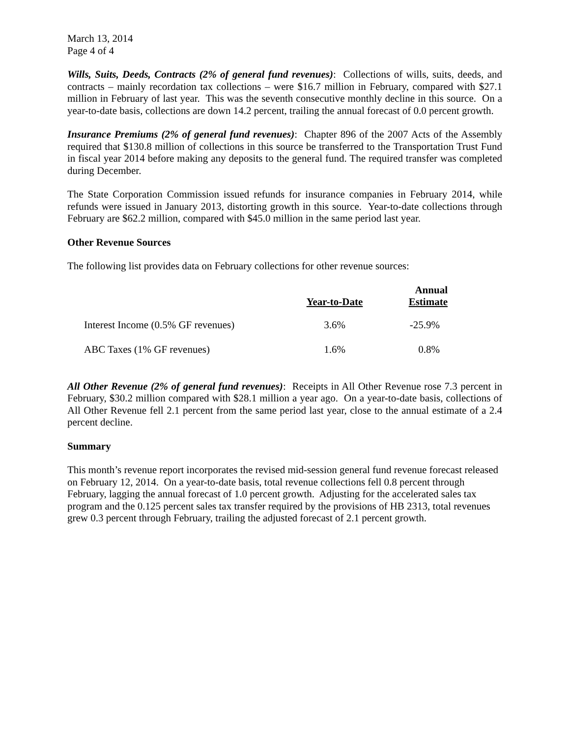March 13, 2014
Page 4 of 4
Wills, Suits, Deeds, Contracts (2% of general fund revenues): Collections of wills, suits, deeds, and contracts – mainly recordation tax collections – were $16.7 million in February, compared with $27.1 million in February of last year. This was the seventh consecutive monthly decline in this source. On a year-to-date basis, collections are down 14.2 percent, trailing the annual forecast of 0.0 percent growth.
Insurance Premiums (2% of general fund revenues): Chapter 896 of the 2007 Acts of the Assembly required that $130.8 million of collections in this source be transferred to the Transportation Trust Fund in fiscal year 2014 before making any deposits to the general fund. The required transfer was completed during December.
The State Corporation Commission issued refunds for insurance companies in February 2014, while refunds were issued in January 2013, distorting growth in this source. Year-to-date collections through February are $62.2 million, compared with $45.0 million in the same period last year.
Other Revenue Sources
The following list provides data on February collections for other revenue sources:
| | Year-to-Date | Annual Estimate |
| --- | --- | --- |
| Interest Income (0.5% GF revenues) | 3.6% | -25.9% |
| ABC Taxes (1% GF revenues) | 1.6% | 0.8% |
All Other Revenue (2% of general fund revenues): Receipts in All Other Revenue rose 7.3 percent in February, $30.2 million compared with $28.1 million a year ago. On a year-to-date basis, collections of All Other Revenue fell 2.1 percent from the same period last year, close to the annual estimate of a 2.4 percent decline.
Summary
This month’s revenue report incorporates the revised mid-session general fund revenue forecast released on February 12, 2014. On a year-to-date basis, total revenue collections fell 0.8 percent through February, lagging the annual forecast of 1.0 percent growth. Adjusting for the accelerated sales tax program and the 0.125 percent sales tax transfer required by the provisions of HB 2313, total revenues grew 0.3 percent through February, trailing the adjusted forecast of 2.1 percent growth.